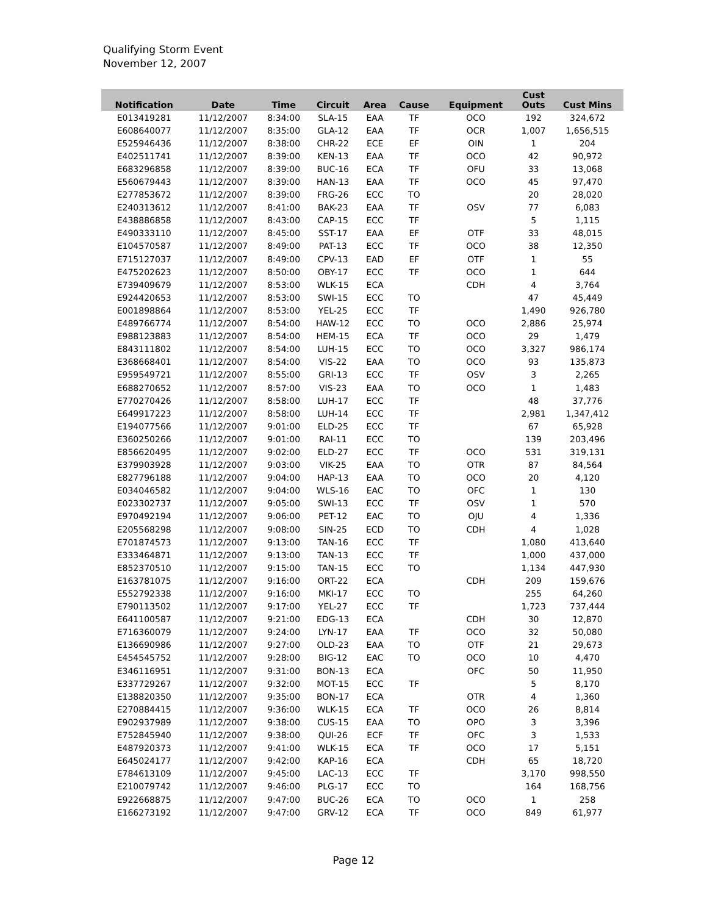Qualifying Storm Event
November 12, 2007
| Notification | Date | Time | Circuit | Area | Cause | Equipment | Cust Outs | Cust Mins |
| --- | --- | --- | --- | --- | --- | --- | --- | --- |
| E013419281 | 11/12/2007 | 8:34:00 | SLA-15 | EAA | TF | OCO | 192 | 324,672 |
| E608640077 | 11/12/2007 | 8:35:00 | GLA-12 | EAA | TF | OCR | 1,007 | 1,656,515 |
| E525946436 | 11/12/2007 | 8:38:00 | CHR-22 | ECE | EF | OIN | 1 | 204 |
| E402511741 | 11/12/2007 | 8:39:00 | KEN-13 | EAA | TF | OCO | 42 | 90,972 |
| E683296858 | 11/12/2007 | 8:39:00 | BUC-16 | ECA | TF | OFU | 33 | 13,068 |
| E560679443 | 11/12/2007 | 8:39:00 | HAN-13 | EAA | TF | OCO | 45 | 97,470 |
| E277853672 | 11/12/2007 | 8:39:00 | FRG-26 | ECC | TO | | 20 | 28,020 |
| E240313612 | 11/12/2007 | 8:41:00 | BAK-23 | EAA | TF | OSV | 77 | 6,083 |
| E438886858 | 11/12/2007 | 8:43:00 | CAP-15 | ECC | TF | | 5 | 1,115 |
| E490333110 | 11/12/2007 | 8:45:00 | SST-17 | EAA | EF | OTF | 33 | 48,015 |
| E104570587 | 11/12/2007 | 8:49:00 | PAT-13 | ECC | TF | OCO | 38 | 12,350 |
| E715127037 | 11/12/2007 | 8:49:00 | CPV-13 | EAD | EF | OTF | 1 | 55 |
| E475202623 | 11/12/2007 | 8:50:00 | OBY-17 | ECC | TF | OCO | 1 | 644 |
| E739409679 | 11/12/2007 | 8:53:00 | WLK-15 | ECA | | CDH | 4 | 3,764 |
| E924420653 | 11/12/2007 | 8:53:00 | SWI-15 | ECC | TO | | 47 | 45,449 |
| E001898864 | 11/12/2007 | 8:53:00 | YEL-25 | ECC | TF | | 1,490 | 926,780 |
| E489766774 | 11/12/2007 | 8:54:00 | HAW-12 | ECC | TO | OCO | 2,886 | 25,974 |
| E988123883 | 11/12/2007 | 8:54:00 | HEM-15 | ECA | TF | OCO | 29 | 1,479 |
| E843111802 | 11/12/2007 | 8:54:00 | LUH-15 | ECC | TO | OCO | 3,327 | 986,174 |
| E368668401 | 11/12/2007 | 8:54:00 | VIS-22 | EAA | TO | OCO | 93 | 135,873 |
| E959549721 | 11/12/2007 | 8:55:00 | GRI-13 | ECC | TF | OSV | 3 | 2,265 |
| E688270652 | 11/12/2007 | 8:57:00 | VIS-23 | EAA | TO | OCO | 1 | 1,483 |
| E770270426 | 11/12/2007 | 8:58:00 | LUH-17 | ECC | TF | | 48 | 37,776 |
| E649917223 | 11/12/2007 | 8:58:00 | LUH-14 | ECC | TF | | 2,981 | 1,347,412 |
| E194077566 | 11/12/2007 | 9:01:00 | ELD-25 | ECC | TF | | 67 | 65,928 |
| E360250266 | 11/12/2007 | 9:01:00 | RAI-11 | ECC | TO | | 139 | 203,496 |
| E856620495 | 11/12/2007 | 9:02:00 | ELD-27 | ECC | TF | OCO | 531 | 319,131 |
| E379903928 | 11/12/2007 | 9:03:00 | VIK-25 | EAA | TO | OTR | 87 | 84,564 |
| E827796188 | 11/12/2007 | 9:04:00 | HAP-13 | EAA | TO | OCO | 20 | 4,120 |
| E034046582 | 11/12/2007 | 9:04:00 | WLS-16 | EAC | TO | OFC | 1 | 130 |
| E023302737 | 11/12/2007 | 9:05:00 | SWI-13 | ECC | TF | OSV | 1 | 570 |
| E970492194 | 11/12/2007 | 9:06:00 | PET-12 | EAC | TO | OJU | 4 | 1,336 |
| E205568298 | 11/12/2007 | 9:08:00 | SIN-25 | ECD | TO | CDH | 4 | 1,028 |
| E701874573 | 11/12/2007 | 9:13:00 | TAN-16 | ECC | TF | | 1,080 | 413,640 |
| E333464871 | 11/12/2007 | 9:13:00 | TAN-13 | ECC | TF | | 1,000 | 437,000 |
| E852370510 | 11/12/2007 | 9:15:00 | TAN-15 | ECC | TO | | 1,134 | 447,930 |
| E163781075 | 11/12/2007 | 9:16:00 | ORT-22 | ECA | | CDH | 209 | 159,676 |
| E552792338 | 11/12/2007 | 9:16:00 | MKI-17 | ECC | TO | | 255 | 64,260 |
| E790113502 | 11/12/2007 | 9:17:00 | YEL-27 | ECC | TF | | 1,723 | 737,444 |
| E641100587 | 11/12/2007 | 9:21:00 | EDG-13 | ECA | | CDH | 30 | 12,870 |
| E716360079 | 11/12/2007 | 9:24:00 | LYN-17 | EAA | TF | OCO | 32 | 50,080 |
| E136690986 | 11/12/2007 | 9:27:00 | OLD-23 | EAA | TO | OTF | 21 | 29,673 |
| E454545752 | 11/12/2007 | 9:28:00 | BIG-12 | EAC | TO | OCO | 10 | 4,470 |
| E346116951 | 11/12/2007 | 9:31:00 | BON-13 | ECA | | OFC | 50 | 11,950 |
| E337729267 | 11/12/2007 | 9:32:00 | MOT-15 | ECC | TF | | 5 | 8,170 |
| E138820350 | 11/12/2007 | 9:35:00 | BON-17 | ECA | | OTR | 4 | 1,360 |
| E270884415 | 11/12/2007 | 9:36:00 | WLK-15 | ECA | TF | OCO | 26 | 8,814 |
| E902937989 | 11/12/2007 | 9:38:00 | CUS-15 | EAA | TO | OPO | 3 | 3,396 |
| E752845940 | 11/12/2007 | 9:38:00 | QUI-26 | ECF | TF | OFC | 3 | 1,533 |
| E487920373 | 11/12/2007 | 9:41:00 | WLK-15 | ECA | TF | OCO | 17 | 5,151 |
| E645024177 | 11/12/2007 | 9:42:00 | KAP-16 | ECA | | CDH | 65 | 18,720 |
| E784613109 | 11/12/2007 | 9:45:00 | LAC-13 | ECC | TF | | 3,170 | 998,550 |
| E210079742 | 11/12/2007 | 9:46:00 | PLG-17 | ECC | TO | | 164 | 168,756 |
| E922668875 | 11/12/2007 | 9:47:00 | BUC-26 | ECA | TO | OCO | 1 | 258 |
| E166273192 | 11/12/2007 | 9:47:00 | GRV-12 | ECA | TF | OCO | 849 | 61,977 |
Page 12